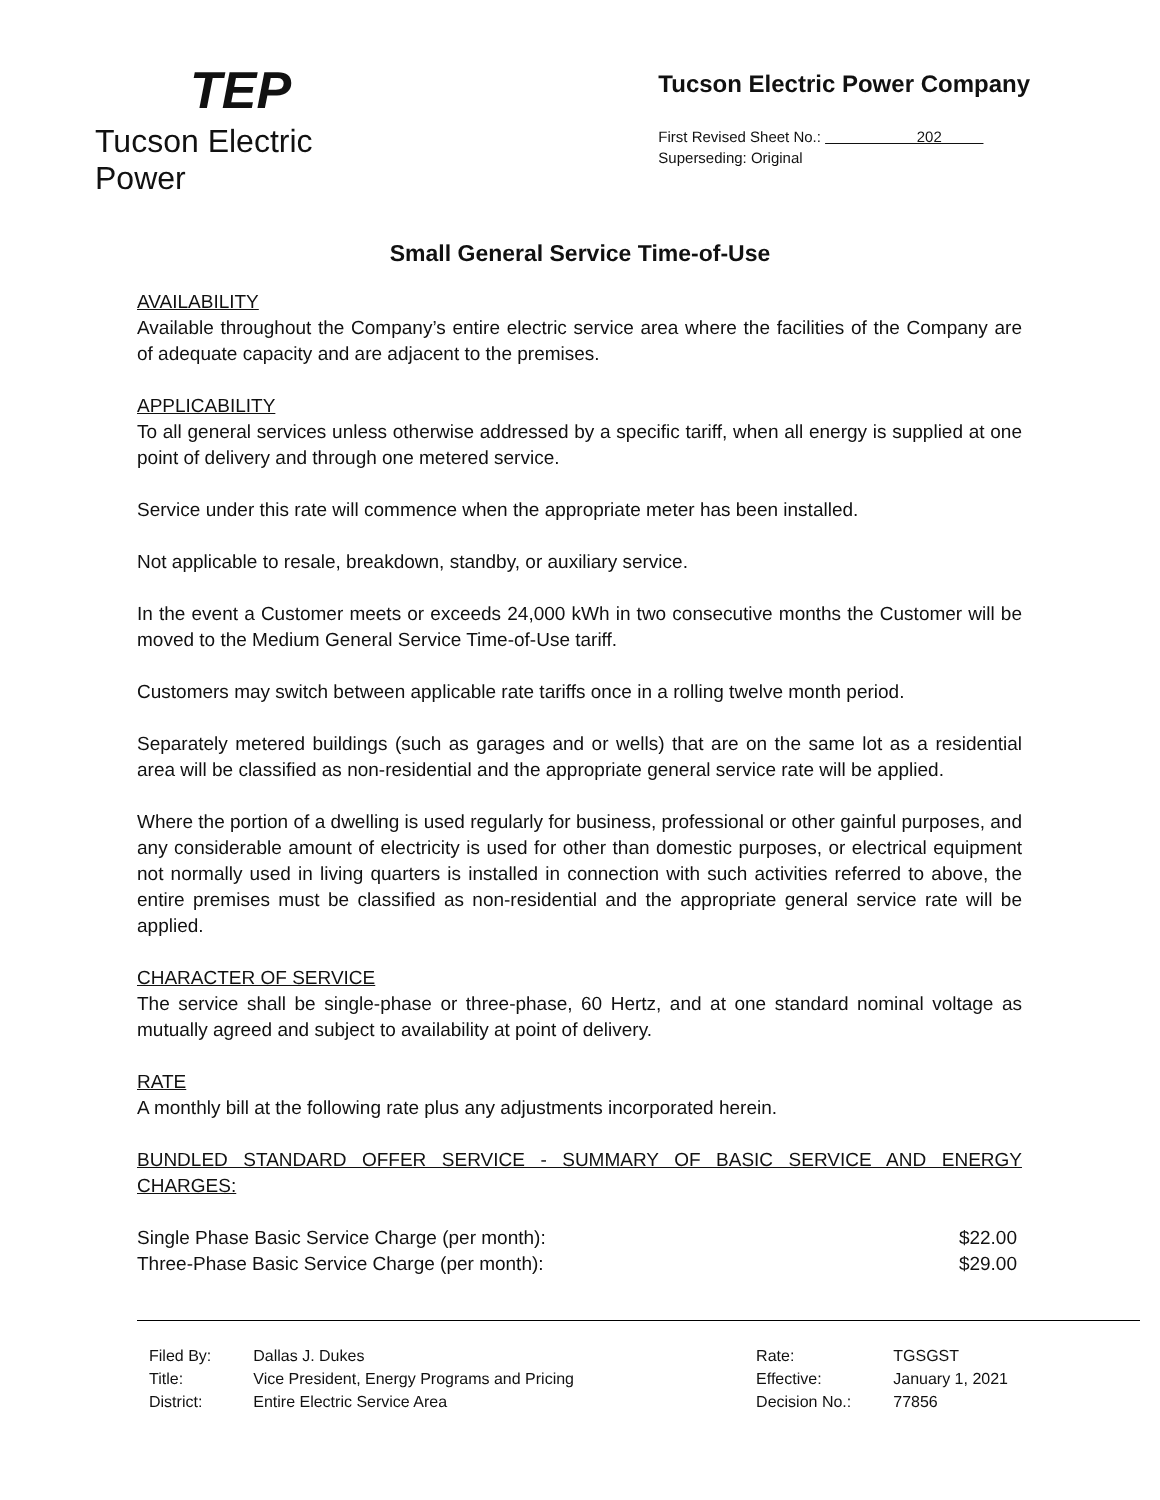TEP
Tucson Electric Power
Tucson Electric Power Company
First Revised Sheet No.: 202
Superseding: Original
Small General Service Time-of-Use
AVAILABILITY
Available throughout the Company’s entire electric service area where the facilities of the Company are of adequate capacity and are adjacent to the premises.
APPLICABILITY
To all general services unless otherwise addressed by a specific tariff, when all energy is supplied at one point of delivery and through one metered service.
Service under this rate will commence when the appropriate meter has been installed.
Not applicable to resale, breakdown, standby, or auxiliary service.
In the event a Customer meets or exceeds 24,000 kWh in two consecutive months the Customer will be moved to the Medium General Service Time-of-Use tariff.
Customers may switch between applicable rate tariffs once in a rolling twelve month period.
Separately metered buildings (such as garages and or wells) that are on the same lot as a residential area will be classified as non-residential and the appropriate general service rate will be applied.
Where the portion of a dwelling is used regularly for business, professional or other gainful purposes, and any considerable amount of electricity is used for other than domestic purposes, or electrical equipment not normally used in living quarters is installed in connection with such activities referred to above, the entire premises must be classified as non-residential and the appropriate general service rate will be applied.
CHARACTER OF SERVICE
The service shall be single-phase or three-phase, 60 Hertz, and at one standard nominal voltage as mutually agreed and subject to availability at point of delivery.
RATE
A monthly bill at the following rate plus any adjustments incorporated herein.
BUNDLED STANDARD OFFER SERVICE - SUMMARY OF BASIC SERVICE AND ENERGY CHARGES:
| Single Phase Basic Service Charge (per month): | $22.00 |
| Three-Phase Basic Service Charge (per month): | $29.00 |
| Filed By: | Dallas J. Dukes |
| Title: | Vice President, Energy Programs and Pricing |
| District: | Entire Electric Service Area |
| Rate: | TGSGST |
| Effective: | January 1, 2021 |
| Decision No.: | 77856 |